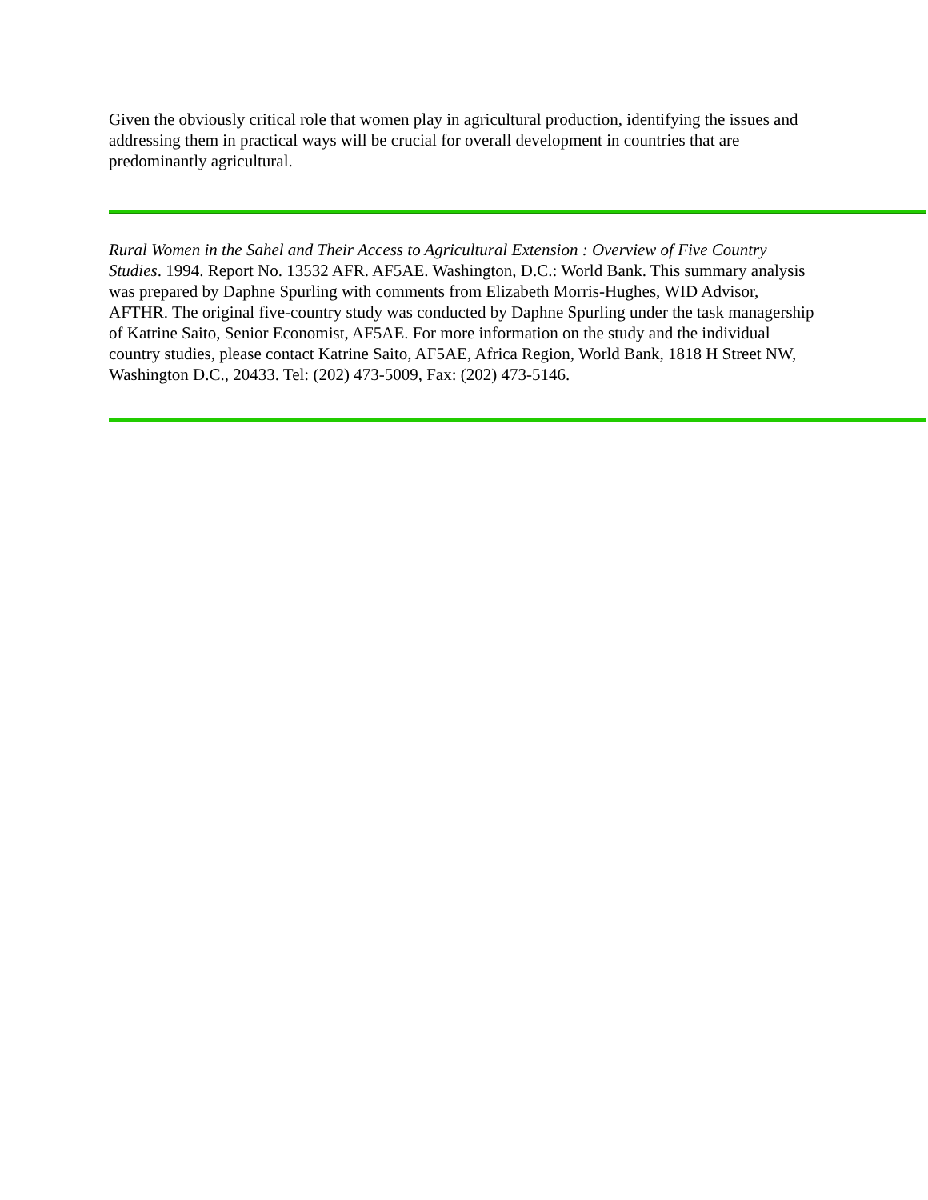Given the obviously critical role that women play in agricultural production, identifying the issues and addressing them in practical ways will be crucial for overall development in countries that are predominantly agricultural.
Rural Women in the Sahel and Their Access to Agricultural Extension : Overview of Five Country Studies. 1994. Report No. 13532 AFR. AF5AE. Washington, D.C.: World Bank. This summary analysis was prepared by Daphne Spurling with comments from Elizabeth Morris-Hughes, WID Advisor, AFTHR. The original five-country study was conducted by Daphne Spurling under the task managership of Katrine Saito, Senior Economist, AF5AE. For more information on the study and the individual country studies, please contact Katrine Saito, AF5AE, Africa Region, World Bank, 1818 H Street NW, Washington D.C., 20433. Tel: (202) 473-5009, Fax: (202) 473-5146.